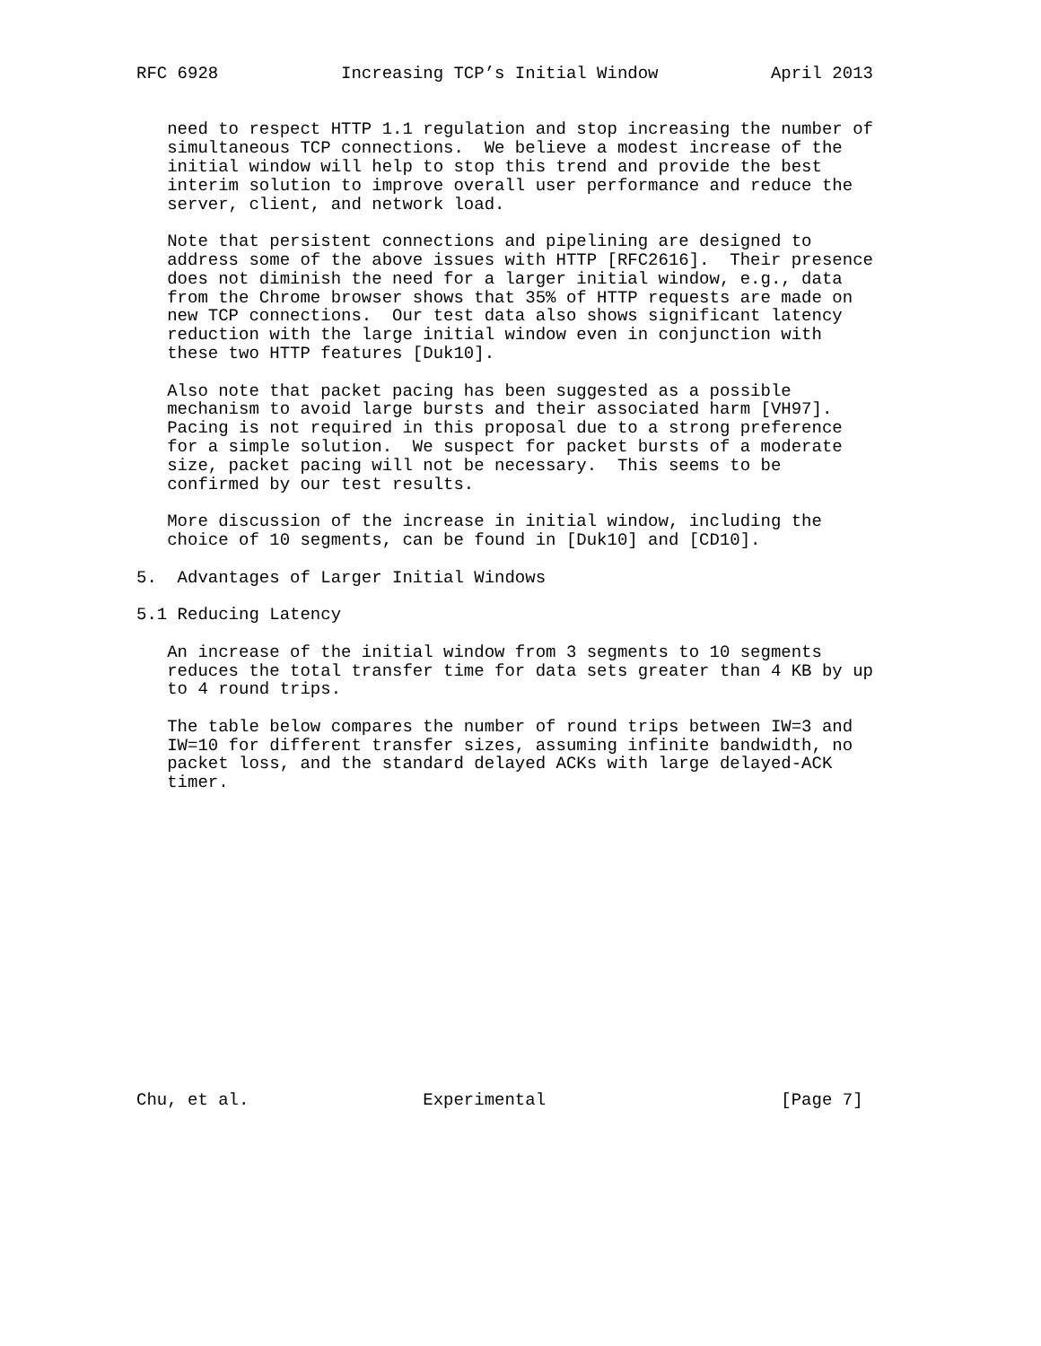RFC 6928            Increasing TCP’s Initial Window           April 2013


   need to respect HTTP 1.1 regulation and stop increasing the number of
   simultaneous TCP connections.  We believe a modest increase of the
   initial window will help to stop this trend and provide the best
   interim solution to improve overall user performance and reduce the
   server, client, and network load.

   Note that persistent connections and pipelining are designed to
   address some of the above issues with HTTP [RFC2616].  Their presence
   does not diminish the need for a larger initial window, e.g., data
   from the Chrome browser shows that 35% of HTTP requests are made on
   new TCP connections.  Our test data also shows significant latency
   reduction with the large initial window even in conjunction with
   these two HTTP features [Duk10].

   Also note that packet pacing has been suggested as a possible
   mechanism to avoid large bursts and their associated harm [VH97].
   Pacing is not required in this proposal due to a strong preference
   for a simple solution.  We suspect for packet bursts of a moderate
   size, packet pacing will not be necessary.  This seems to be
   confirmed by our test results.

   More discussion of the increase in initial window, including the
   choice of 10 segments, can be found in [Duk10] and [CD10].

5.  Advantages of Larger Initial Windows

5.1 Reducing Latency

   An increase of the initial window from 3 segments to 10 segments
   reduces the total transfer time for data sets greater than 4 KB by up
   to 4 round trips.

   The table below compares the number of round trips between IW=3 and
   IW=10 for different transfer sizes, assuming infinite bandwidth, no
   packet loss, and the standard delayed ACKs with large delayed-ACK
   timer.
















Chu, et al.                 Experimental                       [Page 7]